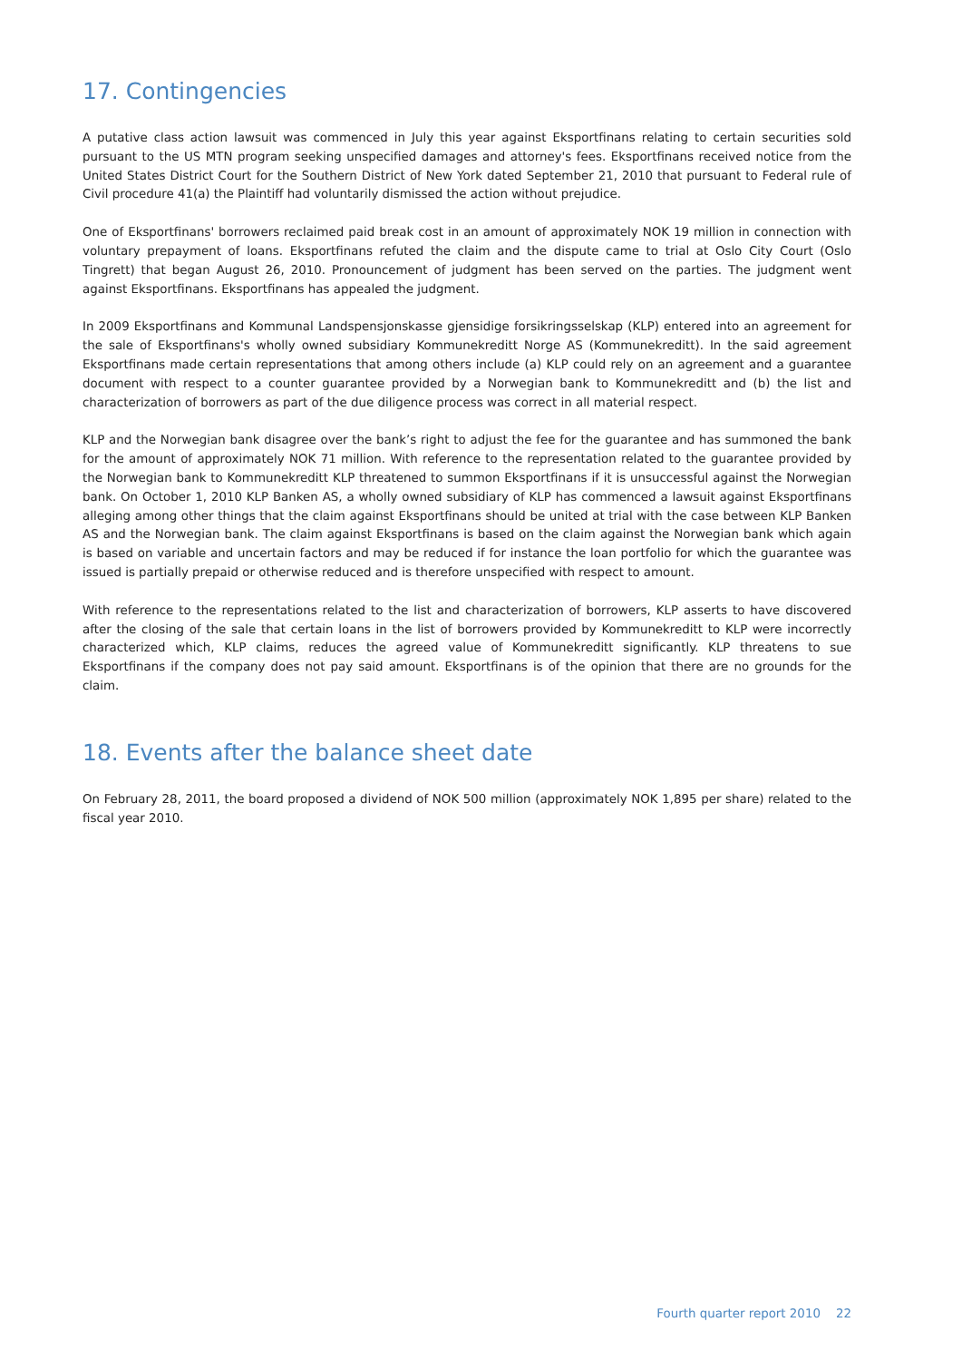17. Contingencies
A putative class action lawsuit was commenced in July this year against Eksportfinans relating to certain securities sold pursuant to the US MTN program seeking unspecified damages and attorney's fees. Eksportfinans received notice from the United States District Court for the Southern District of New York dated September 21, 2010 that pursuant to Federal rule of Civil procedure 41(a) the Plaintiff had voluntarily dismissed the action without prejudice.
One of Eksportfinans' borrowers reclaimed paid break cost in an amount of approximately NOK 19 million in connection with voluntary prepayment of loans. Eksportfinans refuted the claim and the dispute came to trial at Oslo City Court (Oslo Tingrett) that began August 26, 2010. Pronouncement of judgment has been served on the parties. The judgment went against Eksportfinans. Eksportfinans has appealed the judgment.
In 2009 Eksportfinans and Kommunal Landspensjonskasse gjensidige forsikringsselskap (KLP) entered into an agreement for the sale of Eksportfinans's wholly owned subsidiary Kommunekreditt Norge AS (Kommunekreditt). In the said agreement Eksportfinans made certain representations that among others include (a) KLP could rely on an agreement and a guarantee document with respect to a counter guarantee provided by a Norwegian bank to Kommunekreditt and (b) the list and characterization of borrowers as part of the due diligence process was correct in all material respect.
KLP and the Norwegian bank disagree over the bank’s right to adjust the fee for the guarantee and has summoned the bank for the amount of approximately NOK 71 million. With reference to the representation related to the guarantee provided by the Norwegian bank to Kommunekreditt KLP threatened to summon Eksportfinans if it is unsuccessful against the Norwegian bank. On October 1, 2010 KLP Banken AS, a wholly owned subsidiary of KLP has commenced a lawsuit against Eksportfinans alleging among other things that the claim against Eksportfinans should be united at trial with the case between KLP Banken AS and the Norwegian bank. The claim against Eksportfinans is based on the claim against the Norwegian bank which again is based on variable and uncertain factors and may be reduced if for instance the loan portfolio for which the guarantee was issued is partially prepaid or otherwise reduced and is therefore unspecified with respect to amount.
With reference to the representations related to the list and characterization of borrowers, KLP asserts to have discovered after the closing of the sale that certain loans in the list of borrowers provided by Kommunekreditt to KLP were incorrectly characterized which, KLP claims, reduces the agreed value of Kommunekreditt significantly. KLP threatens to sue Eksportfinans if the company does not pay said amount. Eksportfinans is of the opinion that there are no grounds for the claim.
18. Events after the balance sheet date
On February 28, 2011, the board proposed a dividend of NOK 500 million (approximately NOK 1,895 per share) related to the fiscal year 2010.
Fourth quarter report 2010 22